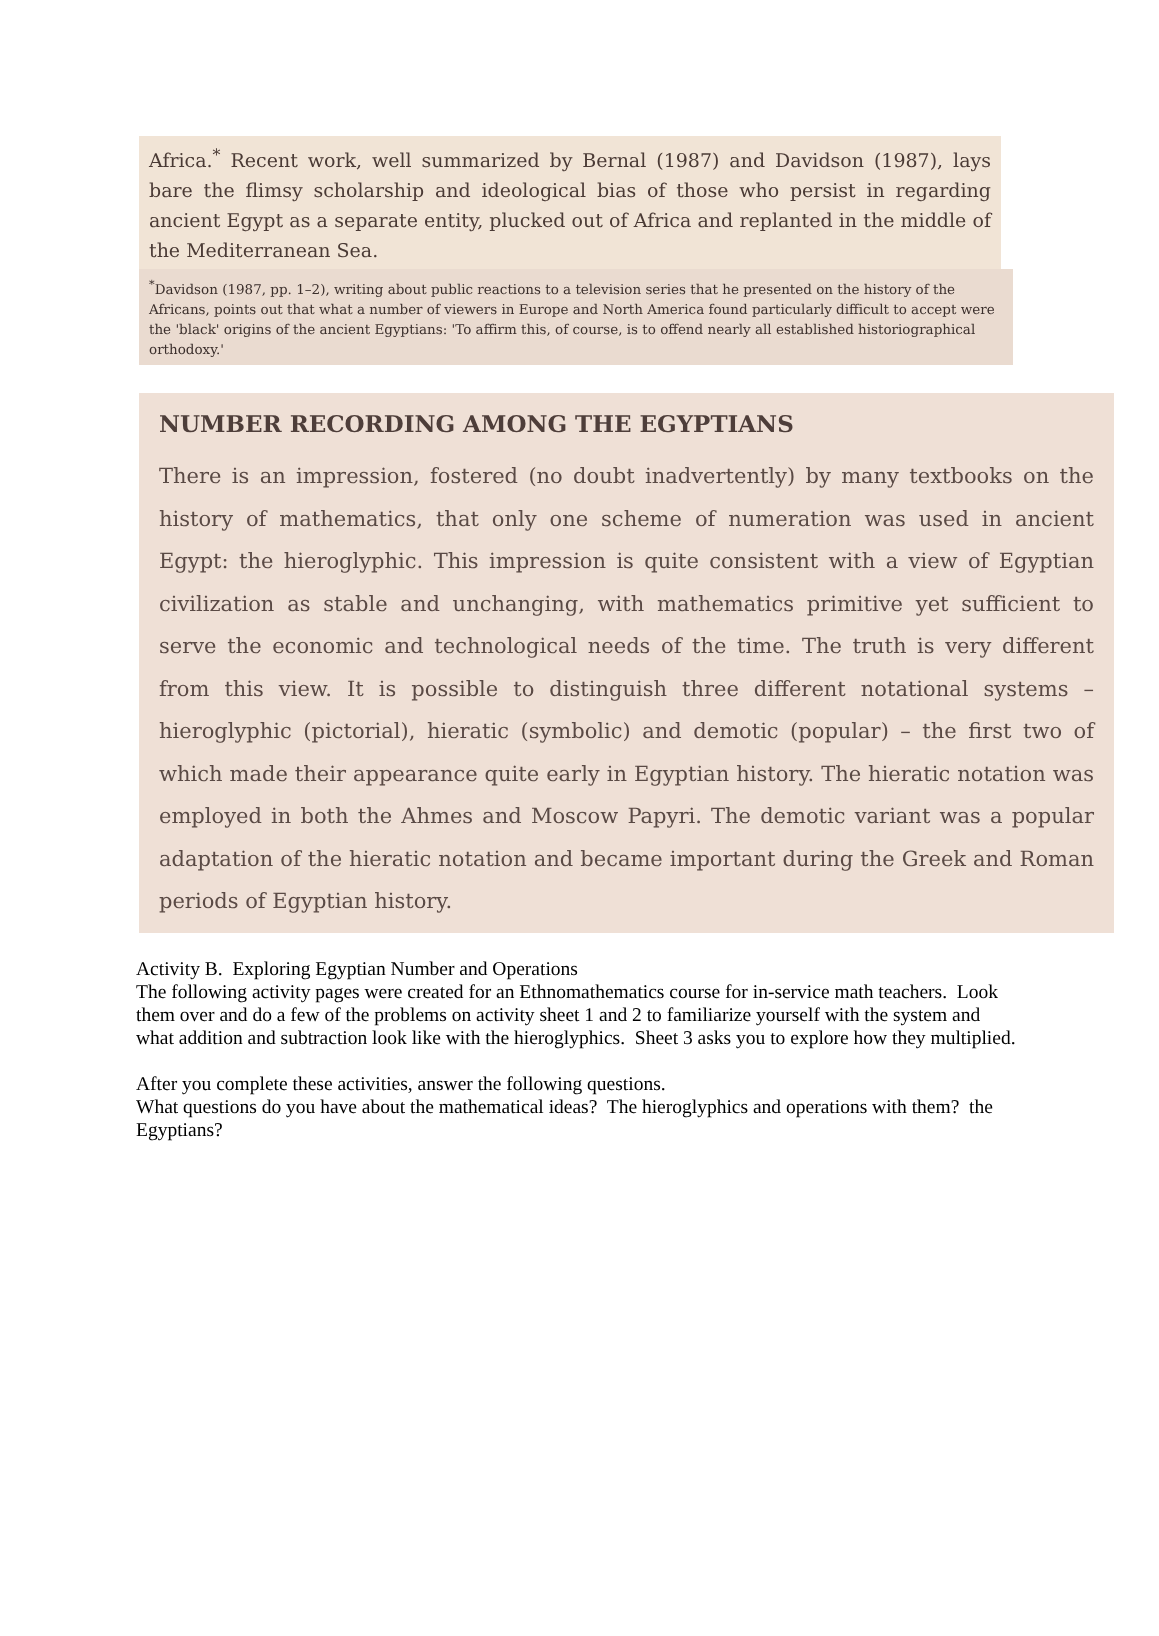Africa.<sup>*</sup> Recent work, well summarized by Bernal (1987) and Davidson (1987), lays bare the flimsy scholarship and ideological bias of those who persist in regarding ancient Egypt as a separate entity, plucked out of Africa and replanted in the middle of the Mediterranean Sea.
<sup>*</sup> Davidson (1987, pp. 1–2), writing about public reactions to a television series that he presented on the history of the Africans, points out that what a number of viewers in Europe and North America found particularly difficult to accept were the 'black' origins of the ancient Egyptians: 'To affirm this, of course, is to offend nearly all established historiographical orthodoxy.'
NUMBER RECORDING AMONG THE EGYPTIANS
There is an impression, fostered (no doubt inadvertently) by many textbooks on the history of mathematics, that only one scheme of numeration was used in ancient Egypt: the hieroglyphic. This impression is quite consistent with a view of Egyptian civilization as stable and unchanging, with mathematics primitive yet sufficient to serve the economic and technological needs of the time. The truth is very different from this view. It is possible to distinguish three different notational systems – hieroglyphic (pictorial), hieratic (symbolic) and demotic (popular) – the first two of which made their appearance quite early in Egyptian history. The hieratic notation was employed in both the Ahmes and Moscow Papyri. The demotic variant was a popular adaptation of the hieratic notation and became important during the Greek and Roman periods of Egyptian history.
Activity B. Exploring Egyptian Number and Operations
The following activity pages were created for an Ethnomathematics course for in-service math teachers. Look them over and do a few of the problems on activity sheet 1 and 2 to familiarize yourself with the system and what addition and subtraction look like with the hieroglyphics. Sheet 3 asks you to explore how they multiplied.
After you complete these activities, answer the following questions.
What questions do you have about the mathematical ideas? The hieroglyphics and operations with them? the Egyptians?